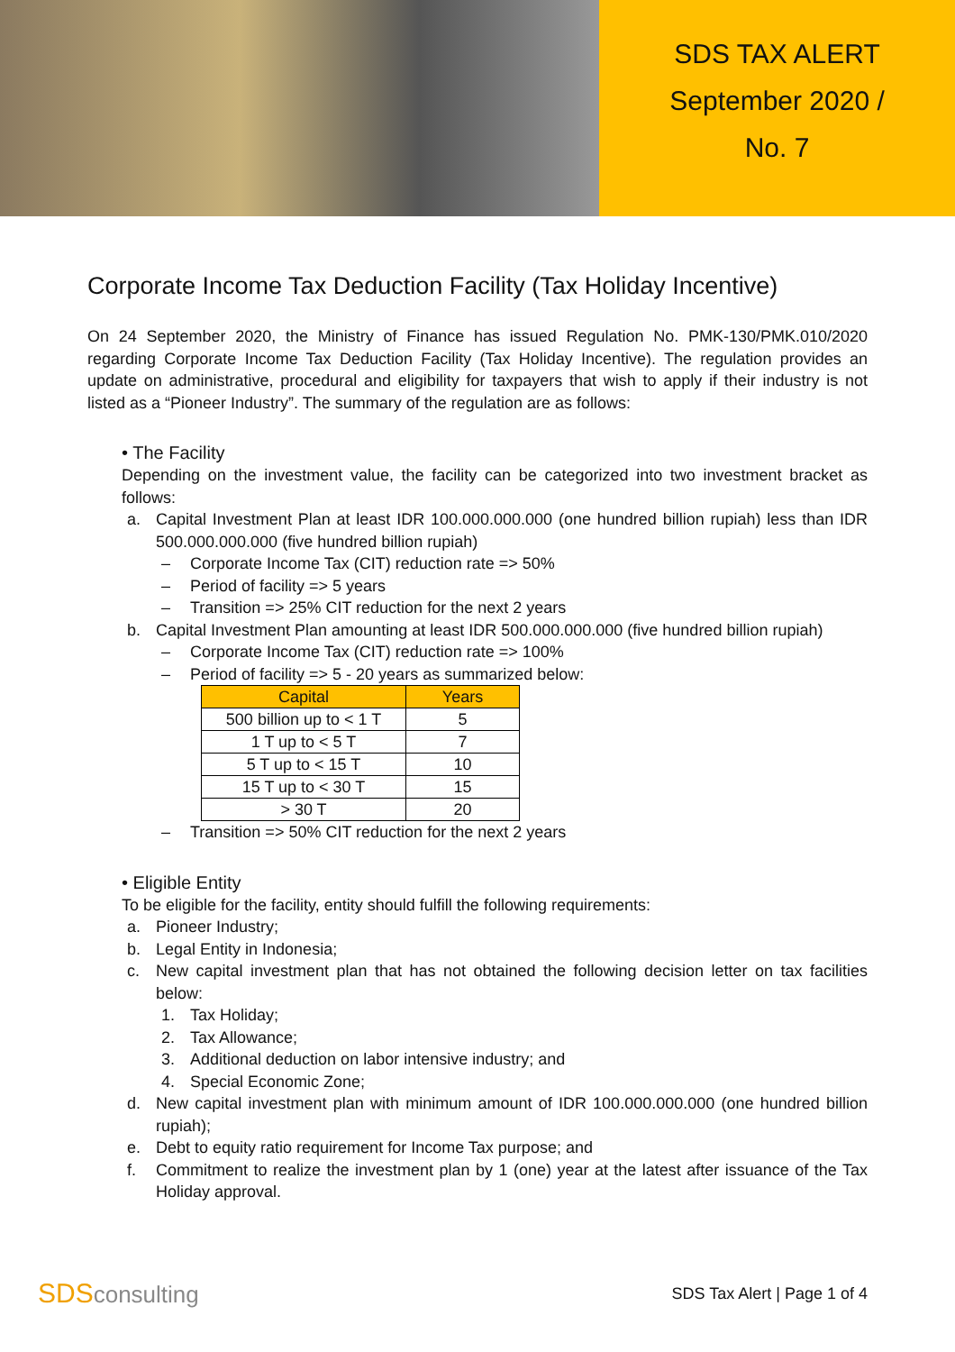SDS TAX ALERT
September 2020 /
No. 7
Corporate Income Tax Deduction Facility (Tax Holiday Incentive)
On 24 September 2020, the Ministry of Finance has issued Regulation No. PMK-130/PMK.010/2020 regarding Corporate Income Tax Deduction Facility (Tax Holiday Incentive). The regulation provides an update on administrative, procedural and eligibility for taxpayers that wish to apply if their industry is not listed as a “Pioneer Industry”. The summary of the regulation are as follows:
• The Facility
Depending on the investment value, the facility can be categorized into two investment bracket as follows:
a. Capital Investment Plan at least IDR 100.000.000.000 (one hundred billion rupiah) less than IDR 500.000.000.000 (five hundred billion rupiah)
– Corporate Income Tax (CIT) reduction rate => 50%
– Period of facility => 5 years
– Transition => 25% CIT reduction for the next 2 years
b. Capital Investment Plan amounting at least IDR 500.000.000.000 (five hundred billion rupiah)
– Corporate Income Tax (CIT) reduction rate => 100%
– Period of facility => 5 - 20 years as summarized below:
| Capital | Years |
| --- | --- |
| 500 billion up to < 1 T | 5 |
| 1 T up to < 5 T | 7 |
| 5 T up to < 15 T | 10 |
| 15 T up to < 30 T | 15 |
| > 30 T | 20 |
– Transition => 50% CIT reduction for the next 2 years
• Eligible Entity
To be eligible for the facility, entity should fulfill the following requirements:
a. Pioneer Industry;
b. Legal Entity in Indonesia;
c. New capital investment plan that has not obtained the following decision letter on tax facilities below:
1. Tax Holiday;
2. Tax Allowance;
3. Additional deduction on labor intensive industry; and
4. Special Economic Zone;
d. New capital investment plan with minimum amount of IDR 100.000.000.000 (one hundred billion rupiah);
e. Debt to equity ratio requirement for Income Tax purpose; and
f. Commitment to realize the investment plan by 1 (one) year at the latest after issuance of the Tax Holiday approval.
SDSconsulting SDS Tax Alert | Page 1 of 4